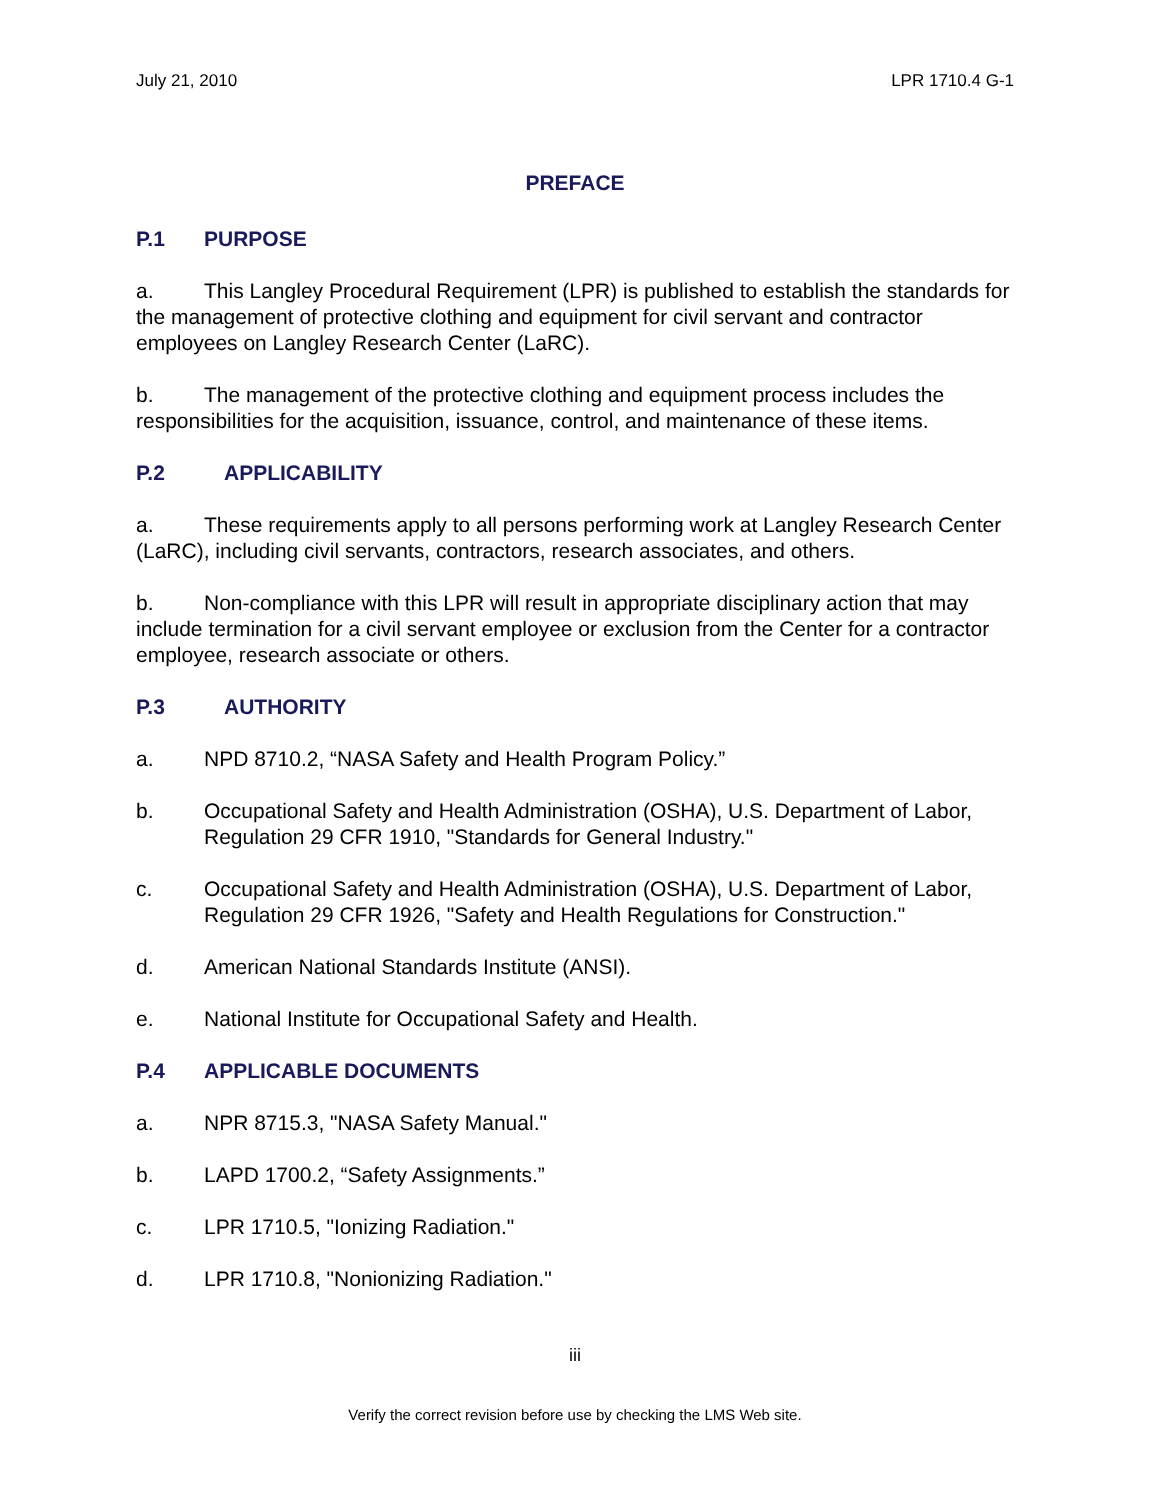July 21, 2010 LPR 1710.4 G-1
PREFACE
P.1 PURPOSE
a. This Langley Procedural Requirement (LPR) is published to establish the standards for the management of protective clothing and equipment for civil servant and contractor employees on Langley Research Center (LaRC).
b. The management of the protective clothing and equipment process includes the responsibilities for the acquisition, issuance, control, and maintenance of these items.
P.2 APPLICABILITY
a. These requirements apply to all persons performing work at Langley Research Center (LaRC), including civil servants, contractors, research associates, and others.
b. Non-compliance with this LPR will result in appropriate disciplinary action that may include termination for a civil servant employee or exclusion from the Center for a contractor employee, research associate or others.
P.3 AUTHORITY
a. NPD 8710.2, “NASA Safety and Health Program Policy.”
b. Occupational Safety and Health Administration (OSHA), U.S. Department of Labor, Regulation 29 CFR 1910, "Standards for General Industry."
c. Occupational Safety and Health Administration (OSHA), U.S. Department of Labor, Regulation 29 CFR 1926, "Safety and Health Regulations for Construction."
d. American National Standards Institute (ANSI).
e. National Institute for Occupational Safety and Health.
P.4 APPLICABLE DOCUMENTS
a. NPR 8715.3, "NASA Safety Manual."
b. LAPD 1700.2, “Safety Assignments.”
c. LPR 1710.5, "Ionizing Radiation."
d. LPR 1710.8, "Nonionizing Radiation."
iii
Verify the correct revision before use by checking the LMS Web site.